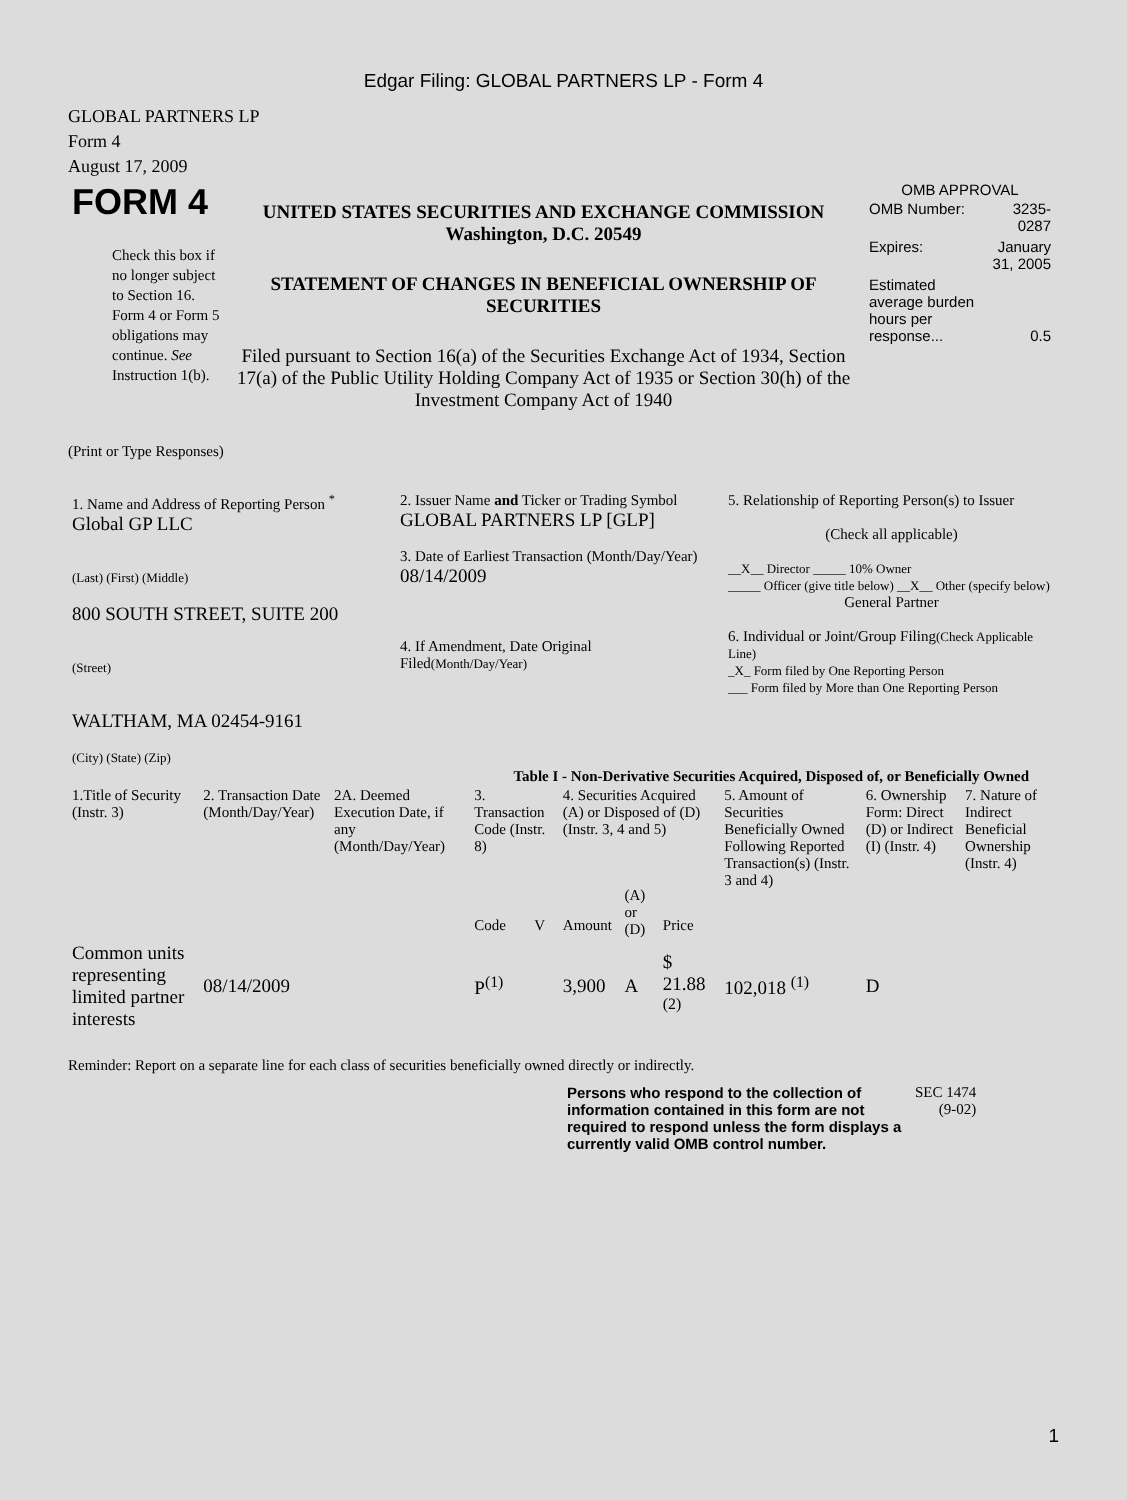Edgar Filing: GLOBAL PARTNERS LP - Form 4
GLOBAL PARTNERS LP
Form 4
August 17, 2009
| FORM 4 Check this box if no longer subject to Section 16. Form 4 or Form 5 obligations may continue. See Instruction 1(b). | UNITED STATES SECURITIES AND EXCHANGE COMMISSION Washington, D.C. 20549 STATEMENT OF CHANGES IN BENEFICIAL OWNERSHIP OF SECURITIES Filed pursuant to Section 16(a) of the Securities Exchange Act of 1934, Section 17(a) of the Public Utility Holding Company Act of 1935 or Section 30(h) of the Investment Company Act of 1940 | OMB APPROVAL / OMB Number: / 3235-0287 / / Expires: / January 31, 2005 / / Estimated average burden hours per response... / 0.5 / |
(Print or Type Responses)
| 1. Name and Address of Reporting Person <sup>*</sup> Global GP LLC (Last) (First) (Middle) 800 SOUTH STREET, SUITE 200 (Street) WALTHAM, MA 02454-9161 (City) (State) (Zip) | 2. Issuer Name and Ticker or Trading Symbol GLOBAL PARTNERS LP [GLP] 3. Date of Earliest Transaction (Month/Day/Year) 08/14/2009 4. If Amendment, Date Original Filed (Month/Day/Year) | 5. Relationship of Reporting Person(s) to Issuer (Check all applicable) __X__ Director _____ 10% Owner _____ Officer (give title below) __X__ Other (specify below) General Partner 6. Individual or Joint/Group Filing (Check Applicable Line) _X_ Form filed by One Reporting Person ___ Form filed by More than One Reporting Person |
Table I - Non-Derivative Securities Acquired, Disposed of, or Beneficially Owned
| 1.Title of Security (Instr. 3) | 2. Transaction Date (Month/Day/Year) | 2A. Deemed Execution Date, if any (Month/Day/Year) | 3. Transaction Code (Instr. 8) | | 4. Securities Acquired (A) or Disposed of (D) (Instr. 3, 4 and 5) | | | 5. Amount of Securities Beneficially Owned Following Reported Transaction(s) (Instr. 3 and 4) | 6. Ownership Form: Direct (D) or Indirect (I) (Instr. 4) | 7. Nature of Indirect Beneficial Ownership (Instr. 4) |
| --- | --- | --- | --- | --- | --- | --- | --- | --- | --- | --- |
| | | | Code | V | Amount | (A) or (D) | Price | | | |
| Common units representing limited partner interests | 08/14/2009 | | P<sup>(1)</sup> | | 3,900 | A | $ 21.88 <sup>(2)</sup> | 102,018 <sup>(1)</sup> | D | |
Reminder: Report on a separate line for each class of securities beneficially owned directly or indirectly.
| Persons who respond to the collection of information contained in this form are not required to respond unless the form displays a currently valid OMB control number. | SEC 1474 (9-02) |
1